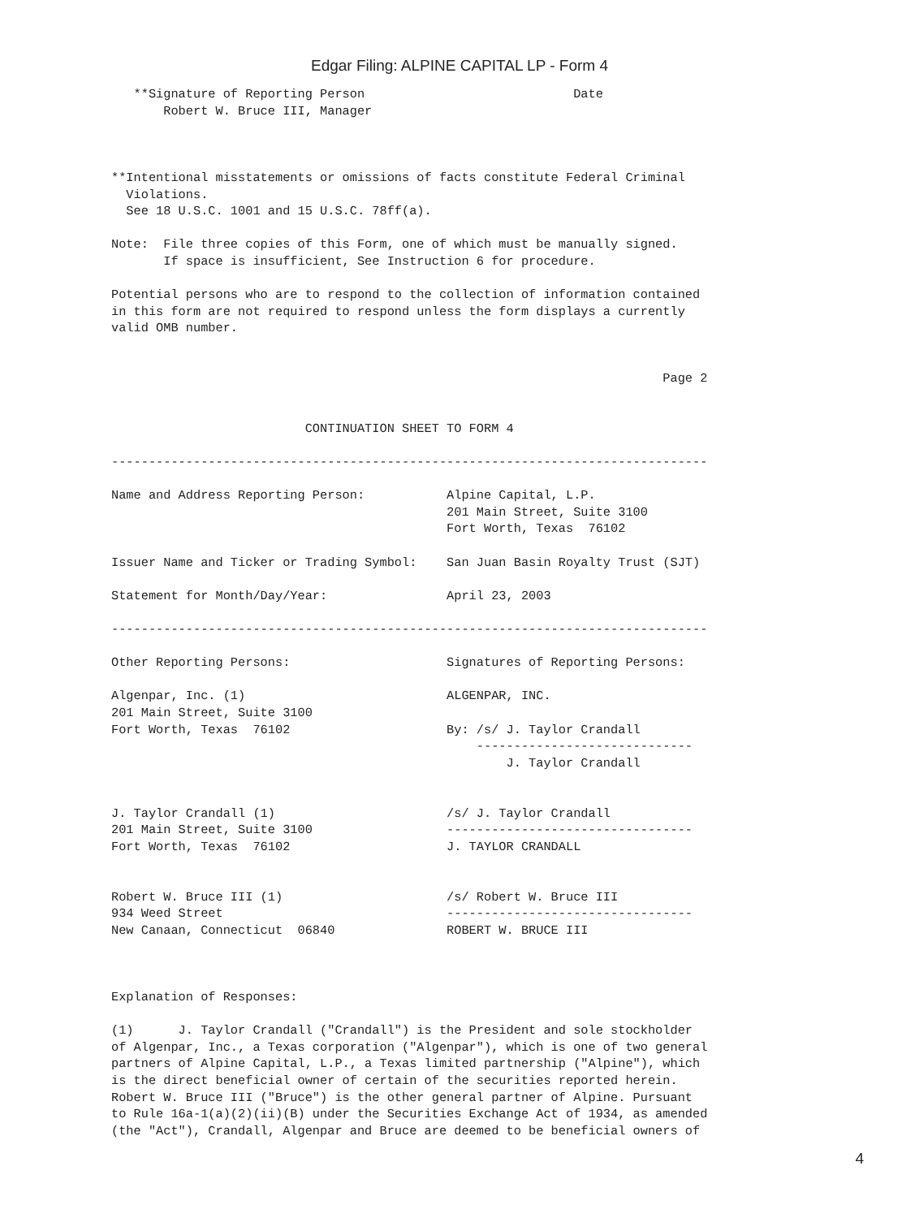Edgar Filing: ALPINE CAPITAL LP - Form 4
   **Signature of Reporting Person                            Date
       Robert W. Bruce III, Manager



**Intentional misstatements or omissions of facts constitute Federal Criminal
  Violations.
  See 18 U.S.C. 1001 and 15 U.S.C. 78ff(a).

Note:  File three copies of this Form, one of which must be manually signed.
       If space is insufficient, See Instruction 6 for procedure.

Potential persons who are to respond to the collection of information contained
in this form are not required to respond unless the form displays a currently
valid OMB number.


                                                                          Page 2


                          CONTINUATION SHEET TO FORM 4

--------------------------------------------------------------------------------

Name and Address Reporting Person:           Alpine Capital, L.P.
                                             201 Main Street, Suite 3100
                                             Fort Worth, Texas  76102

Issuer Name and Ticker or Trading Symbol:    San Juan Basin Royalty Trust (SJT)

Statement for Month/Day/Year:                April 23, 2003

--------------------------------------------------------------------------------

Other Reporting Persons:                     Signatures of Reporting Persons:

Algenpar, Inc. (1)                           ALGENPAR, INC.
201 Main Street, Suite 3100
Fort Worth, Texas  76102                     By: /s/ J. Taylor Crandall
                                                 -----------------------------
                                                     J. Taylor Crandall


J. Taylor Crandall (1)                       /s/ J. Taylor Crandall
201 Main Street, Suite 3100                  ---------------------------------
Fort Worth, Texas  76102                     J. TAYLOR CRANDALL


Robert W. Bruce III (1)                      /s/ Robert W. Bruce III
934 Weed Street                              ---------------------------------
New Canaan, Connecticut  06840               ROBERT W. BRUCE III



Explanation of Responses:

(1)      J. Taylor Crandall ("Crandall") is the President and sole stockholder
of Algenpar, Inc., a Texas corporation ("Algenpar"), which is one of two general
partners of Alpine Capital, L.P., a Texas limited partnership ("Alpine"), which
is the direct beneficial owner of certain of the securities reported herein.
Robert W. Bruce III ("Bruce") is the other general partner of Alpine. Pursuant
to Rule 16a-1(a)(2)(ii)(B) under the Securities Exchange Act of 1934, as amended
(the "Act"), Crandall, Algenpar and Bruce are deemed to be beneficial owners of
4